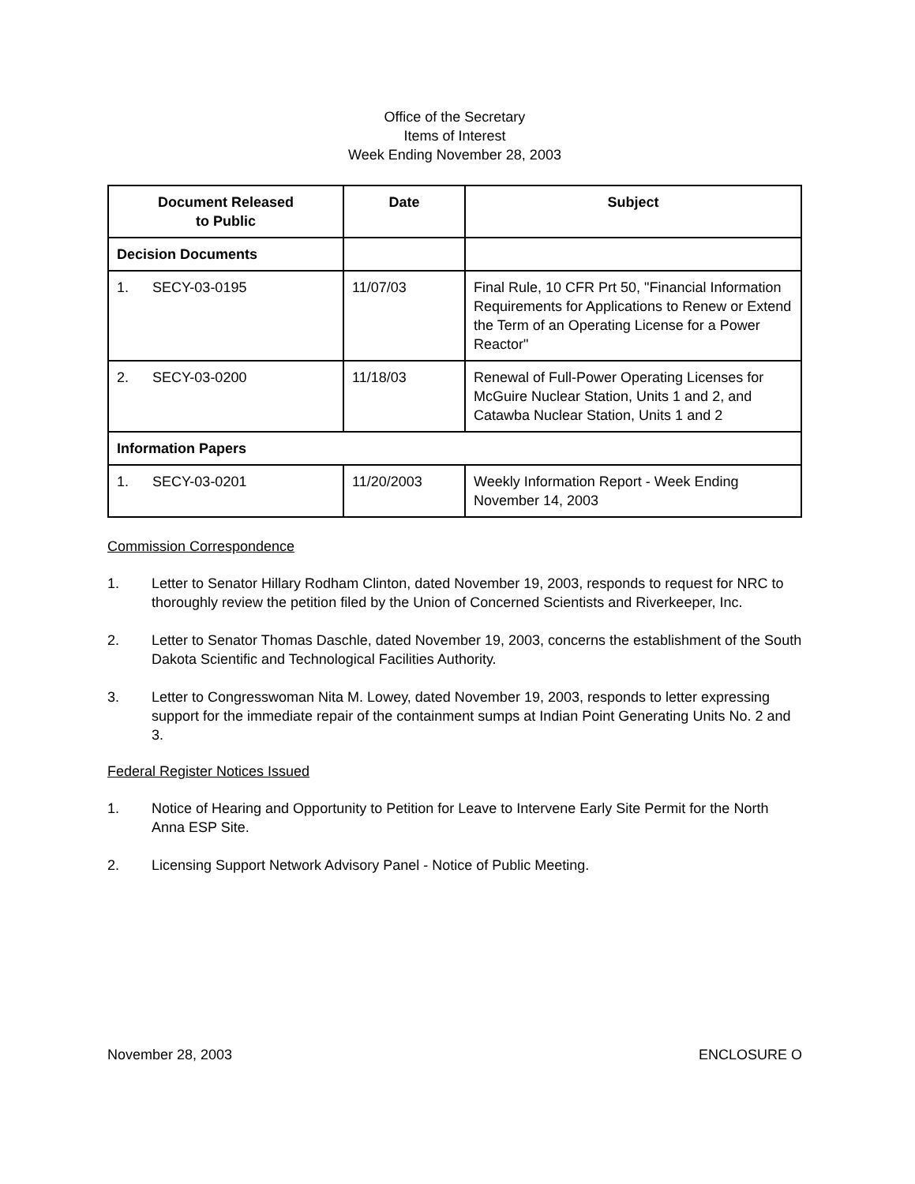Office of the Secretary
Items of Interest
Week Ending November 28, 2003
| Document Released to Public | Date | Subject |
| --- | --- | --- |
| Decision Documents | | |
| 1. SECY-03-0195 | 11/07/03 | Final Rule, 10 CFR Prt 50, "Financial Information Requirements for Applications to Renew or Extend the Term of an Operating License for a Power Reactor" |
| 2. SECY-03-0200 | 11/18/03 | Renewal of Full-Power Operating Licenses for McGuire Nuclear Station, Units 1 and 2, and Catawba Nuclear Station, Units 1 and 2 |
| Information Papers | | |
| 1. SECY-03-0201 | 11/20/2003 | Weekly Information Report - Week Ending November 14, 2003 |
Commission Correspondence
1. Letter to Senator Hillary Rodham Clinton, dated November 19, 2003, responds to request for NRC to thoroughly review the petition filed by the Union of Concerned Scientists and Riverkeeper, Inc.
2. Letter to Senator Thomas Daschle, dated November 19, 2003, concerns the establishment of the South Dakota Scientific and Technological Facilities Authority.
3. Letter to Congresswoman Nita M. Lowey, dated November 19, 2003, responds to letter expressing support for the immediate repair of the containment sumps at Indian Point Generating Units No. 2 and 3.
Federal Register Notices Issued
1. Notice of Hearing and Opportunity to Petition for Leave to Intervene Early Site Permit for the North Anna ESP Site.
2. Licensing Support Network Advisory Panel - Notice of Public Meeting.
November 28, 2003 ENCLOSURE O